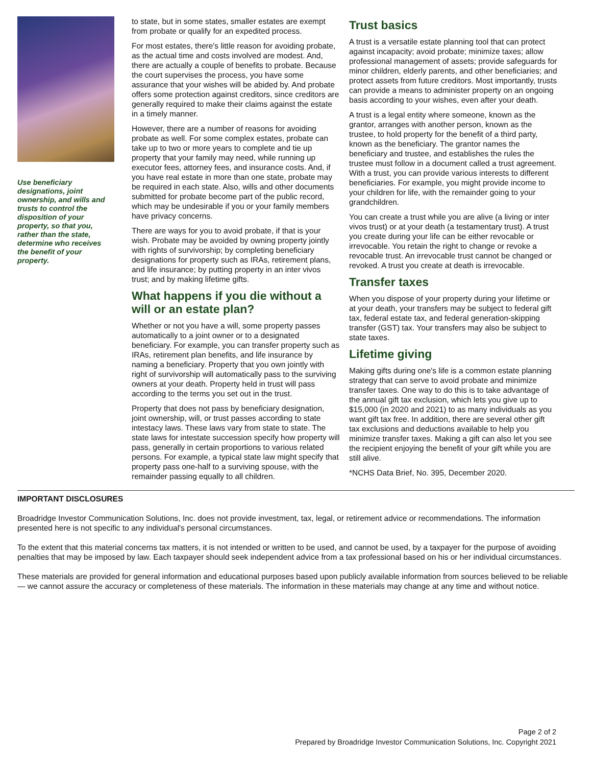Use beneficiary designations, joint ownership, and wills and trusts to control the disposition of your property, so that you, rather than the state, determine who receives the benefit of your property.
to state, but in some states, smaller estates are exempt from probate or qualify for an expedited process.
For most estates, there's little reason for avoiding probate, as the actual time and costs involved are modest. And, there are actually a couple of benefits to probate. Because the court supervises the process, you have some assurance that your wishes will be abided by. And probate offers some protection against creditors, since creditors are generally required to make their claims against the estate in a timely manner.
However, there are a number of reasons for avoiding probate as well. For some complex estates, probate can take up to two or more years to complete and tie up property that your family may need, while running up executor fees, attorney fees, and insurance costs. And, if you have real estate in more than one state, probate may be required in each state. Also, wills and other documents submitted for probate become part of the public record, which may be undesirable if you or your family members have privacy concerns.
There are ways for you to avoid probate, if that is your wish. Probate may be avoided by owning property jointly with rights of survivorship; by completing beneficiary designations for property such as IRAs, retirement plans, and life insurance; by putting property in an inter vivos trust; and by making lifetime gifts.
What happens if you die without a will or an estate plan?
Whether or not you have a will, some property passes automatically to a joint owner or to a designated beneficiary. For example, you can transfer property such as IRAs, retirement plan benefits, and life insurance by naming a beneficiary. Property that you own jointly with right of survivorship will automatically pass to the surviving owners at your death. Property held in trust will pass according to the terms you set out in the trust.
Property that does not pass by beneficiary designation, joint ownership, will, or trust passes according to state intestacy laws. These laws vary from state to state. The state laws for intestate succession specify how property will pass, generally in certain proportions to various related persons. For example, a typical state law might specify that property pass one-half to a surviving spouse, with the remainder passing equally to all children.
Trust basics
A trust is a versatile estate planning tool that can protect against incapacity; avoid probate; minimize taxes; allow professional management of assets; provide safeguards for minor children, elderly parents, and other beneficiaries; and protect assets from future creditors. Most importantly, trusts can provide a means to administer property on an ongoing basis according to your wishes, even after your death.
A trust is a legal entity where someone, known as the grantor, arranges with another person, known as the trustee, to hold property for the benefit of a third party, known as the beneficiary. The grantor names the beneficiary and trustee, and establishes the rules the trustee must follow in a document called a trust agreement. With a trust, you can provide various interests to different beneficiaries. For example, you might provide income to your children for life, with the remainder going to your grandchildren.
You can create a trust while you are alive (a living or inter vivos trust) or at your death (a testamentary trust). A trust you create during your life can be either revocable or irrevocable. You retain the right to change or revoke a revocable trust. An irrevocable trust cannot be changed or revoked. A trust you create at death is irrevocable.
Transfer taxes
When you dispose of your property during your lifetime or at your death, your transfers may be subject to federal gift tax, federal estate tax, and federal generation-skipping transfer (GST) tax. Your transfers may also be subject to state taxes.
Lifetime giving
Making gifts during one's life is a common estate planning strategy that can serve to avoid probate and minimize transfer taxes. One way to do this is to take advantage of the annual gift tax exclusion, which lets you give up to $15,000 (in 2020 and 2021) to as many individuals as you want gift tax free. In addition, there are several other gift tax exclusions and deductions available to help you minimize transfer taxes. Making a gift can also let you see the recipient enjoying the benefit of your gift while you are still alive.
*NCHS Data Brief, No. 395, December 2020.
IMPORTANT DISCLOSURES
Broadridge Investor Communication Solutions, Inc. does not provide investment, tax, legal, or retirement advice or recommendations. The information presented here is not specific to any individual's personal circumstances.
To the extent that this material concerns tax matters, it is not intended or written to be used, and cannot be used, by a taxpayer for the purpose of avoiding penalties that may be imposed by law. Each taxpayer should seek independent advice from a tax professional based on his or her individual circumstances.
These materials are provided for general information and educational purposes based upon publicly available information from sources believed to be reliable — we cannot assure the accuracy or completeness of these materials. The information in these materials may change at any time and without notice.
Page 2 of 2
Prepared by Broadridge Investor Communication Solutions, Inc. Copyright 2021